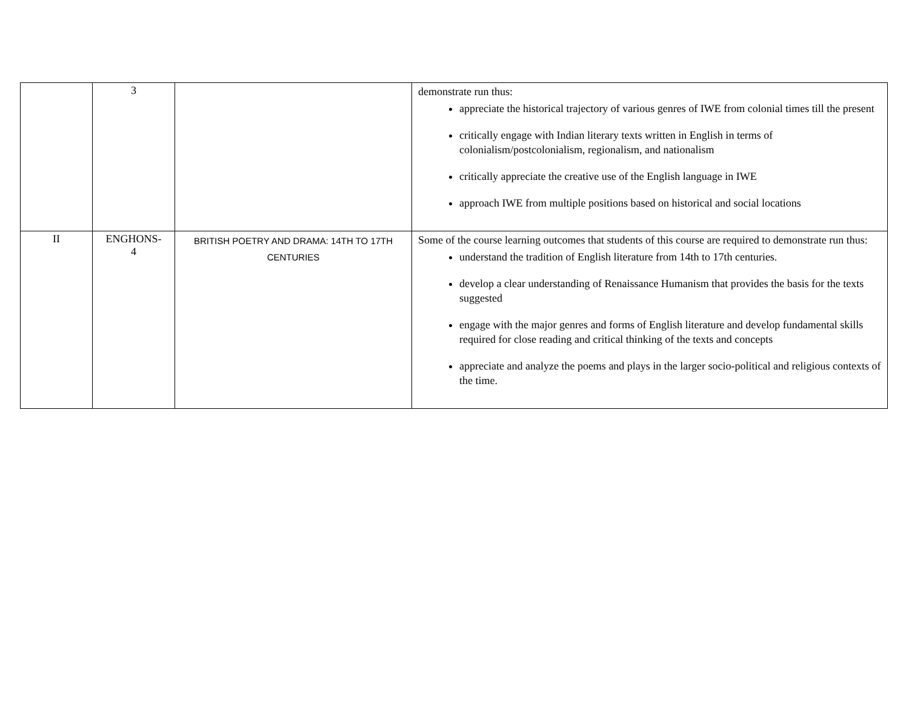| | 3 | | demonstrate run thus: appreciate the historical trajectory of various genres of IWE from colonial times till the present critically engage with Indian literary texts written in English in terms of colonialism/postcolonialism, regionalism, and nationalism critically appreciate the creative use of the English language in IWE approach IWE from multiple positions based on historical and social locations |
| II | ENGHONS- 4 | BRITISH POETRY AND DRAMA: 14TH TO 17TH CENTURIES | Some of the course learning outcomes that students of this course are required to demonstrate run thus: understand the tradition of English literature from 14th to 17th centuries. develop a clear understanding of Renaissance Humanism that provides the basis for the texts suggested engage with the major genres and forms of English literature and develop fundamental skills required for close reading and critical thinking of the texts and concepts appreciate and analyze the poems and plays in the larger socio-political and religious contexts of the time. |